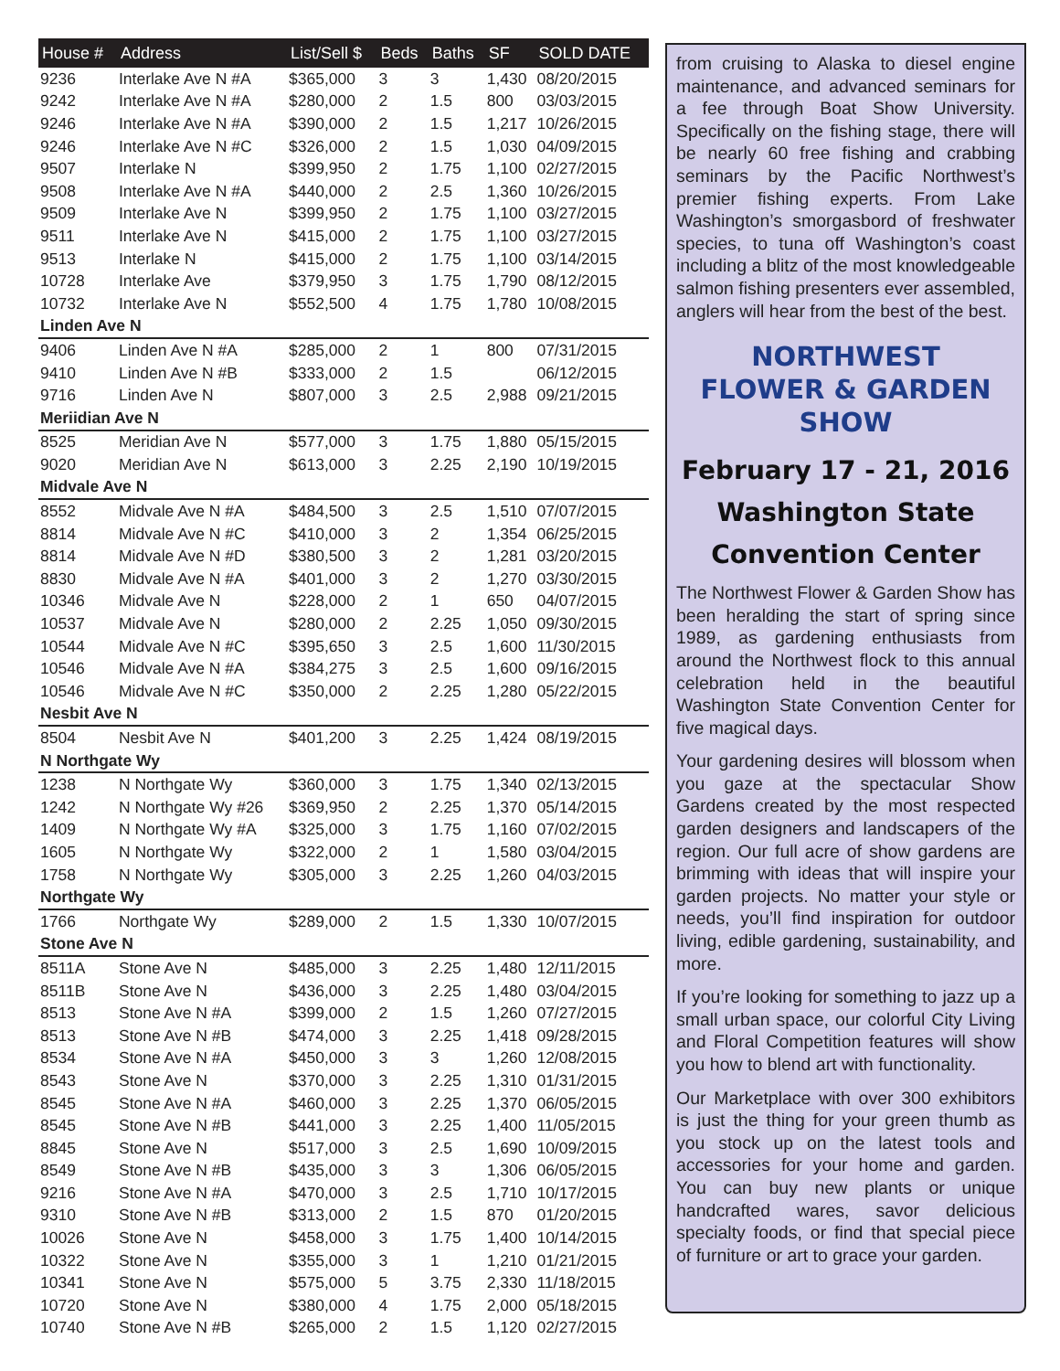| House # | Address | List/Sell $ | Beds | Baths | SF | SOLD DATE |
| --- | --- | --- | --- | --- | --- | --- |
| 9236 | Interlake Ave N #A | $365,000 | 3 | 3 | 1,430 | 08/20/2015 |
| 9242 | Interlake Ave N #A | $280,000 | 2 | 1.5 | 800 | 03/03/2015 |
| 9246 | Interlake Ave N #A | $390,000 | 2 | 1.5 | 1,217 | 10/26/2015 |
| 9246 | Interlake Ave N #C | $326,000 | 2 | 1.5 | 1,030 | 04/09/2015 |
| 9507 | Interlake N | $399,950 | 2 | 1.75 | 1,100 | 02/27/2015 |
| 9508 | Interlake Ave N #A | $440,000 | 2 | 2.5 | 1,360 | 10/26/2015 |
| 9509 | Interlake Ave N | $399,950 | 2 | 1.75 | 1,100 | 03/27/2015 |
| 9511 | Interlake Ave N | $415,000 | 2 | 1.75 | 1,100 | 03/27/2015 |
| 9513 | Interlake N | $415,000 | 2 | 1.75 | 1,100 | 03/14/2015 |
| 10728 | Interlake Ave | $379,950 | 3 | 1.75 | 1,790 | 08/12/2015 |
| 10732 | Interlake Ave N | $552,500 | 4 | 1.75 | 1,780 | 10/08/2015 |
| Linden Ave N | | | | | | |
| 9406 | Linden Ave N #A | $285,000 | 2 | 1 | 800 | 07/31/2015 |
| 9410 | Linden Ave N #B | $333,000 | 2 | 1.5 | | 06/12/2015 |
| 9716 | Linden Ave N | $807,000 | 3 | 2.5 | 2,988 | 09/21/2015 |
| Meriidian Ave N | | | | | | |
| 8525 | Meridian Ave N | $577,000 | 3 | 1.75 | 1,880 | 05/15/2015 |
| 9020 | Meridian Ave N | $613,000 | 3 | 2.25 | 2,190 | 10/19/2015 |
| Midvale Ave N | | | | | | |
| 8552 | Midvale Ave N #A | $484,500 | 3 | 2.5 | 1,510 | 07/07/2015 |
| 8814 | Midvale Ave N #C | $410,000 | 3 | 2 | 1,354 | 06/25/2015 |
| 8814 | Midvale Ave N #D | $380,500 | 3 | 2 | 1,281 | 03/20/2015 |
| 8830 | Midvale Ave N #A | $401,000 | 3 | 2 | 1,270 | 03/30/2015 |
| 10346 | Midvale Ave N | $228,000 | 2 | 1 | 650 | 04/07/2015 |
| 10537 | Midvale Ave N | $280,000 | 2 | 2.25 | 1,050 | 09/30/2015 |
| 10544 | Midvale Ave N #C | $395,650 | 3 | 2.5 | 1,600 | 11/30/2015 |
| 10546 | Midvale Ave N #A | $384,275 | 3 | 2.5 | 1,600 | 09/16/2015 |
| 10546 | Midvale Ave N #C | $350,000 | 2 | 2.25 | 1,280 | 05/22/2015 |
| Nesbit Ave N | | | | | | |
| 8504 | Nesbit Ave N | $401,200 | 3 | 2.25 | 1,424 | 08/19/2015 |
| N Northgate Wy | | | | | | |
| 1238 | N Northgate Wy | $360,000 | 3 | 1.75 | 1,340 | 02/13/2015 |
| 1242 | N Northgate Wy #26 | $369,950 | 2 | 2.25 | 1,370 | 05/14/2015 |
| 1409 | N Northgate Wy #A | $325,000 | 3 | 1.75 | 1,160 | 07/02/2015 |
| 1605 | N Northgate Wy | $322,000 | 2 | 1 | 1,580 | 03/04/2015 |
| 1758 | N Northgate Wy | $305,000 | 3 | 2.25 | 1,260 | 04/03/2015 |
| Northgate Wy | | | | | | |
| 1766 | Northgate Wy | $289,000 | 2 | 1.5 | 1,330 | 10/07/2015 |
| Stone Ave N | | | | | | |
| 8511A | Stone Ave N | $485,000 | 3 | 2.25 | 1,480 | 12/11/2015 |
| 8511B | Stone Ave N | $436,000 | 3 | 2.25 | 1,480 | 03/04/2015 |
| 8513 | Stone Ave N #A | $399,000 | 2 | 1.5 | 1,260 | 07/27/2015 |
| 8513 | Stone Ave N #B | $474,000 | 3 | 2.25 | 1,418 | 09/28/2015 |
| 8534 | Stone Ave N #A | $450,000 | 3 | 3 | 1,260 | 12/08/2015 |
| 8543 | Stone Ave N | $370,000 | 3 | 2.25 | 1,310 | 01/31/2015 |
| 8545 | Stone Ave N #A | $460,000 | 3 | 2.25 | 1,370 | 06/05/2015 |
| 8545 | Stone Ave N #B | $441,000 | 3 | 2.25 | 1,400 | 11/05/2015 |
| 8845 | Stone Ave N | $517,000 | 3 | 2.5 | 1,690 | 10/09/2015 |
| 8549 | Stone Ave N #B | $435,000 | 3 | 3 | 1,306 | 06/05/2015 |
| 9216 | Stone Ave N #A | $470,000 | 3 | 2.5 | 1,710 | 10/17/2015 |
| 9310 | Stone Ave N #B | $313,000 | 2 | 1.5 | 870 | 01/20/2015 |
| 10026 | Stone Ave N | $458,000 | 3 | 1.75 | 1,400 | 10/14/2015 |
| 10322 | Stone Ave N | $355,000 | 3 | 1 | 1,210 | 01/21/2015 |
| 10341 | Stone Ave N | $575,000 | 5 | 3.75 | 2,330 | 11/18/2015 |
| 10720 | Stone Ave N | $380,000 | 4 | 1.75 | 2,000 | 05/18/2015 |
| 10740 | Stone Ave N #B | $265,000 | 2 | 1.5 | 1,120 | 02/27/2015 |
from cruising to Alaska to diesel engine maintenance, and advanced seminars for a fee through Boat Show University. Specifically on the fishing stage, there will be nearly 60 free fishing and crabbing seminars by the Pacific Northwest’s premier fishing experts. From Lake Washington’s smorgasbord of freshwater species, to tuna off Washington’s coast including a blitz of the most knowledgeable salmon fishing presenters ever assembled, anglers will hear from the best of the best.
NORTHWEST
FLOWER & GARDEN
SHOW
February 17 - 21, 2016
Washington State
Convention Center
The Northwest Flower & Garden Show has been heralding the start of spring since 1989, as gardening enthusiasts from around the Northwest flock to this annual celebration held in the beautiful Washington State Convention Center for five magical days.
Your gardening desires will blossom when you gaze at the spectacular Show Gardens created by the most respected garden designers and landscapers of the region. Our full acre of show gardens are brimming with ideas that will inspire your garden projects. No matter your style or needs, you’ll find inspiration for outdoor living, edible gardening, sustainability, and more.
If you’re looking for something to jazz up a small urban space, our colorful City Living and Floral Competition features will show you how to blend art with functionality.
Our Marketplace with over 300 exhibitors is just the thing for your green thumb as you stock up on the latest tools and accessories for your home and garden. You can buy new plants or unique handcrafted wares, savor delicious specialty foods, or find that special piece of furniture or art to grace your garden.